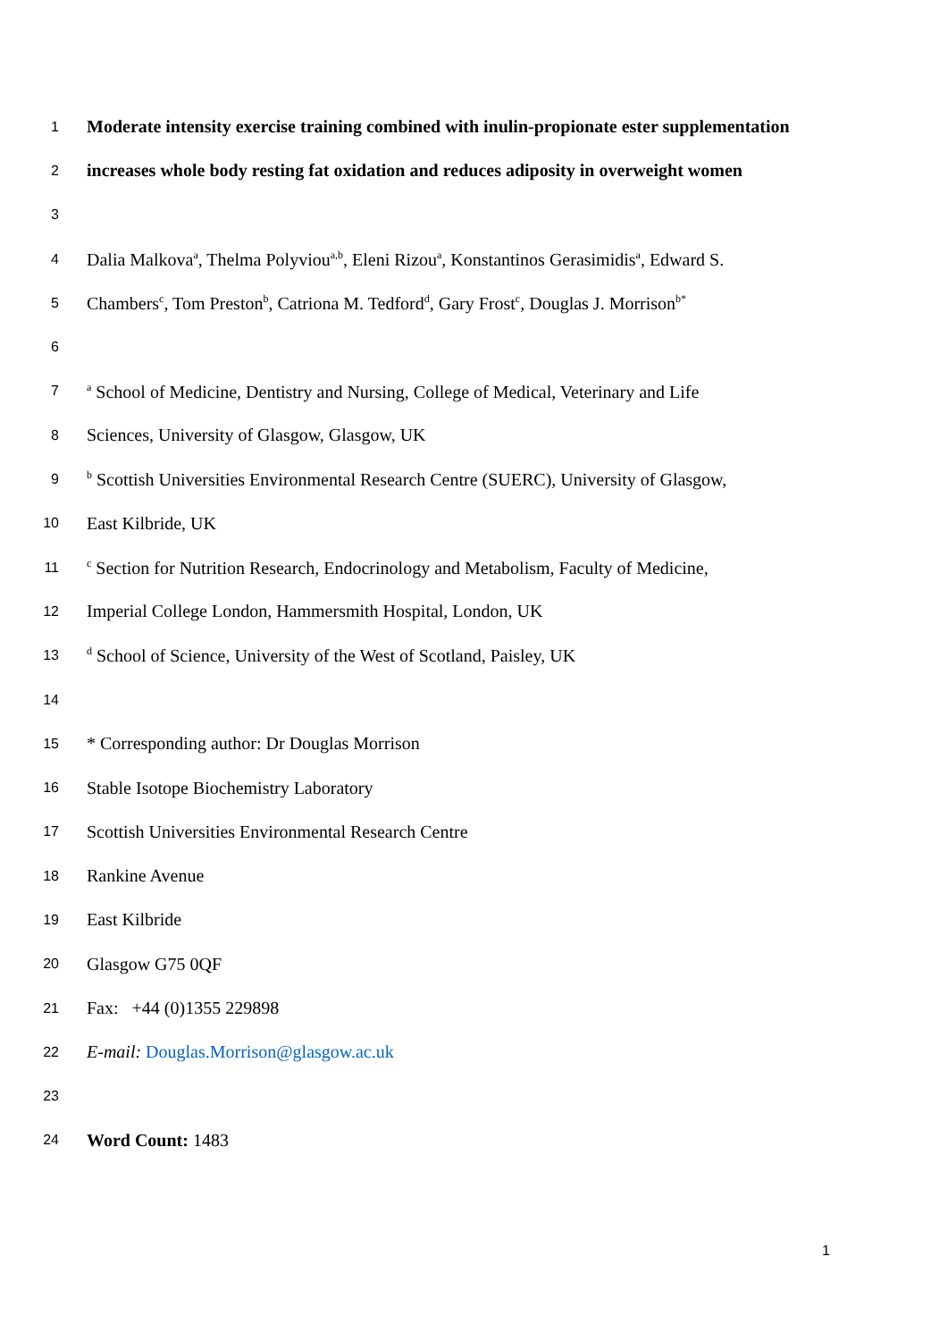1 Moderate intensity exercise training combined with inulin-propionate ester supplementation
2 increases whole body resting fat oxidation and reduces adiposity in overweight women
3
4 Dalia Malkova<sup>a</sup>, Thelma Polyviou<sup>a,b</sup>, Eleni Rizou<sup>a</sup>, Konstantinos Gerasimidis<sup>a</sup>, Edward S.
5 Chambers<sup>c</sup>, Tom Preston<sup>b</sup>, Catriona M. Tedford<sup>d</sup>, Gary Frost<sup>c</sup>, Douglas J. Morrison<sup>b*</sup>
6
7 <sup>a</sup> School of Medicine, Dentistry and Nursing, College of Medical, Veterinary and Life
8 Sciences, University of Glasgow, Glasgow, UK
9 <sup>b</sup> Scottish Universities Environmental Research Centre (SUERC), University of Glasgow,
10 East Kilbride, UK
11 <sup>c</sup> Section for Nutrition Research, Endocrinology and Metabolism, Faculty of Medicine,
12 Imperial College London, Hammersmith Hospital, London, UK
13 <sup>d</sup> School of Science, University of the West of Scotland, Paisley, UK
14
15 * Corresponding author: Dr Douglas Morrison
16 Stable Isotope Biochemistry Laboratory
17 Scottish Universities Environmental Research Centre
18 Rankine Avenue
19 East Kilbride
20 Glasgow G75 0QF
21 Fax: +44 (0)1355 229898
22 E-mail: Douglas.Morrison@glasgow.ac.uk
23
24 Word Count: 1483
1